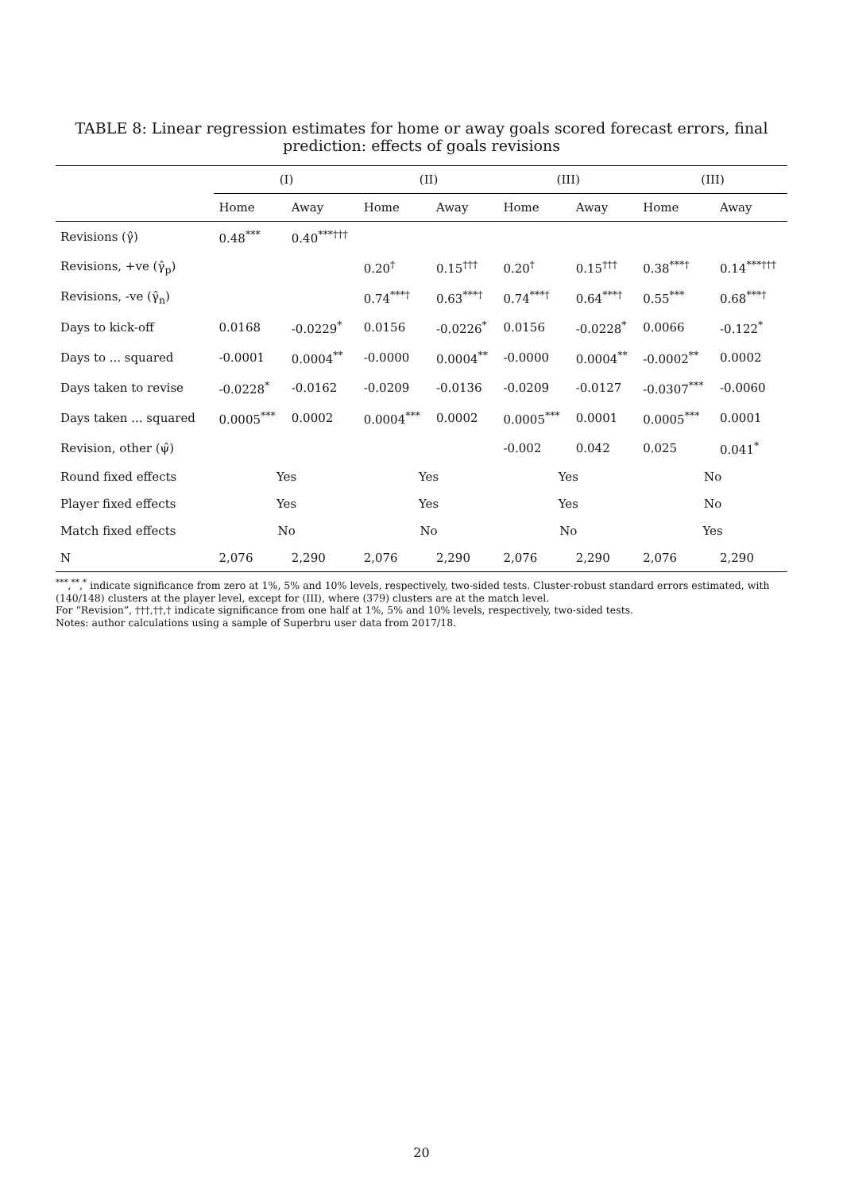TABLE 8: Linear regression estimates for home or away goals scored forecast errors, final prediction: effects of goals revisions
| | (I) | | (II) | | (III) | | (III) | |
| --- | --- | --- | --- | --- | --- | --- | --- | --- |
| | Home | Away | Home | Away | Home | Away | Home | Away |
| Revisions (γ̂) | 0.48<sup>***</sup> | 0.40<sup>***†††</sup> | | | | | | |
| Revisions, +ve (γ̂<sub>p</sub>) | | | 0.20<sup>†</sup> | 0.15<sup>†††</sup> | 0.20<sup>†</sup> | 0.15<sup>†††</sup> | 0.38<sup>***†</sup> | 0.14<sup>***†††</sup> |
| Revisions, -ve (γ̂<sub>n</sub>) | | | 0.74<sup>***†</sup> | 0.63<sup>***†</sup> | 0.74<sup>***†</sup> | 0.64<sup>***†</sup> | 0.55<sup>***</sup> | 0.68<sup>***†</sup> |
| Days to kick-off | 0.0168 | -0.0229<sup>*</sup> | 0.0156 | -0.0226<sup>*</sup> | 0.0156 | -0.0228<sup>*</sup> | 0.0066 | -0.122<sup>*</sup> |
| Days to ... squared | -0.0001 | 0.0004<sup>**</sup> | -0.0000 | 0.0004<sup>**</sup> | -0.0000 | 0.0004<sup>**</sup> | -0.0002<sup>**</sup> | 0.0002 |
| Days taken to revise | -0.0228<sup>*</sup> | -0.0162 | -0.0209 | -0.0136 | -0.0209 | -0.0127 | -0.0307<sup>***</sup> | -0.0060 |
| Days taken ... squared | 0.0005<sup>***</sup> | 0.0002 | 0.0004<sup>***</sup> | 0.0002 | 0.0005<sup>***</sup> | 0.0001 | 0.0005<sup>***</sup> | 0.0001 |
| Revision, other (ψ̂) | | | | | -0.002 | 0.042 | 0.025 | 0.041<sup>*</sup> |
| Round fixed effects | Yes | | Yes | | Yes | | No | |
| Player fixed effects | Yes | | Yes | | Yes | | No | |
| Match fixed effects | No | | No | | No | | Yes | |
| N | 2,076 | 2,290 | 2,076 | 2,290 | 2,076 | 2,290 | 2,076 | 2,290 |
<sup>***</sup>,<sup>**</sup>,<sup>*</sup> indicate significance from zero at 1%, 5% and 10% levels, respectively, two-sided tests. Cluster-robust standard errors estimated, with (140/148) clusters at the player level, except for (III), where (379) clusters are at the match level.
For “Revision”, †††,††,† indicate significance from one half at 1%, 5% and 10% levels, respectively, two-sided tests.
Notes: author calculations using a sample of Superbru user data from 2017/18.
20